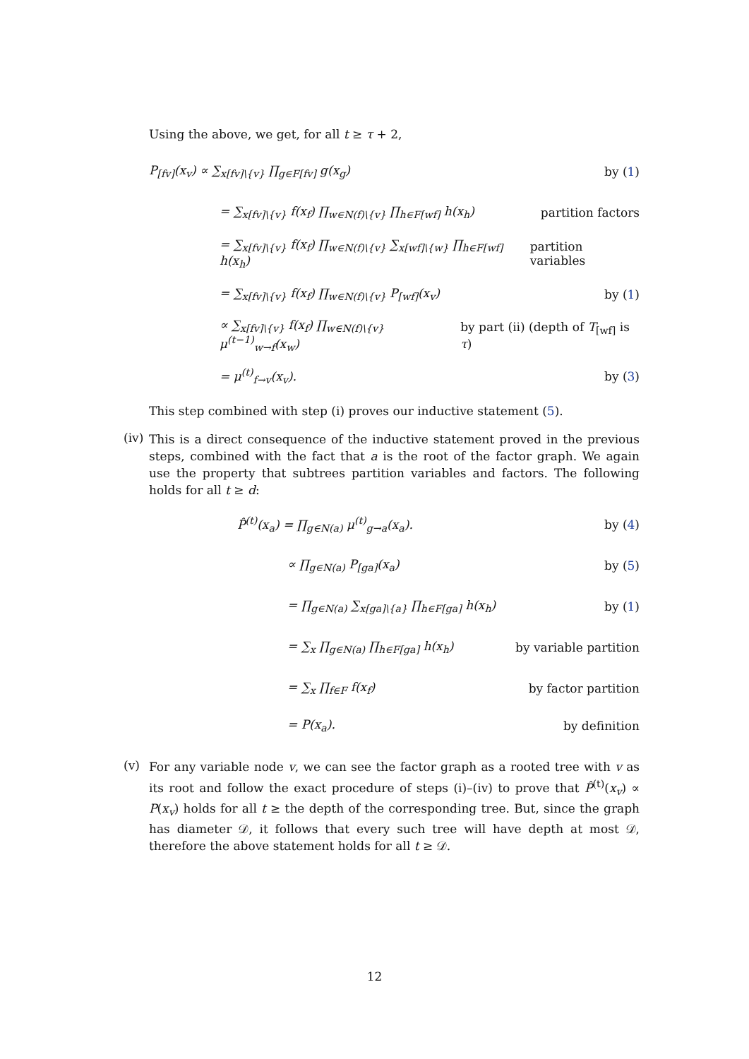Using the above, we get, for all t ≥ τ + 2,
P<sub>[fv]</sub>(x<sub>v</sub>) ∝ ∑<sub>x[fv]\{v}</sub> ∏<sub>g∈F[fv]</sub> g(x<sub>g</sub>) by (1)
= ∑<sub>x[fv]\{v}</sub> f(x<sub>f</sub>) ∏<sub>w∈N(f)\{v}</sub> ∏<sub>h∈F[wf]</sub> h(x<sub>h</sub>) partition factors
= ∑<sub>x[fv]\{v}</sub> f(x<sub>f</sub>) ∏<sub>w∈N(f)\{v}</sub> ∑<sub>x[wf]\{w}</sub> ∏<sub>h∈F[wf]</sub> h(x<sub>h</sub>) partition variables
= ∑<sub>x[fv]\{v}</sub> f(x<sub>f</sub>) ∏<sub>w∈N(f)\{v}</sub> P<sub>[wf]</sub>(x<sub>v</sub>) by (1)
∝ ∑<sub>x[fv]\{v}</sub> f(x<sub>f</sub>) ∏<sub>w∈N(f)\{v}</sub> μ<sup>(t−1)</sup><sub>w→f</sub>(x<sub>w</sub>) by part (ii) (depth of T<sub>[wf]</sub> is τ)
= μ<sup>(t)</sup><sub>f→v</sub>(x<sub>v</sub>). by (3)
This step combined with step (i) proves our inductive statement (5).
(iv)
This is a direct consequence of the inductive statement proved in the previous steps, combined with the fact that a is the root of the factor graph. We again use the property that subtrees partition variables and factors. The following holds for all t ≥ d:
P̂<sup>(t)</sup>(x<sub>a</sub>) = ∏<sub>g∈N(a)</sub> μ<sup>(t)</sup><sub>g→a</sub>(x<sub>a</sub>). by (4)
∝ ∏<sub>g∈N(a)</sub> P<sub>[ga]</sub>(x<sub>a</sub>) by (5)
= ∏<sub>g∈N(a)</sub> ∑<sub>x[ga]\{a}</sub> ∏<sub>h∈F[ga]</sub> h(x<sub>h</sub>) by (1)
= ∑<sub>x</sub> ∏<sub>g∈N(a)</sub> ∏<sub>h∈F[ga]</sub> h(x<sub>h</sub>) by variable partition
= ∑<sub>x</sub> ∏<sub>f∈F</sub> f(x<sub>f</sub>) by factor partition
= P(x<sub>a</sub>). by definition
(v)
For any variable node v, we can see the factor graph as a rooted tree with v as its root and follow the exact procedure of steps (i)–(iv) to prove that P̂<sup>(t)</sup>(x<sub>v</sub>) ∝ P(x<sub>v</sub>) holds for all t ≥ the depth of the corresponding tree. But, since the graph has diameter 𝒟, it follows that every such tree will have depth at most 𝒟, therefore the above statement holds for all t ≥ 𝒟.
12